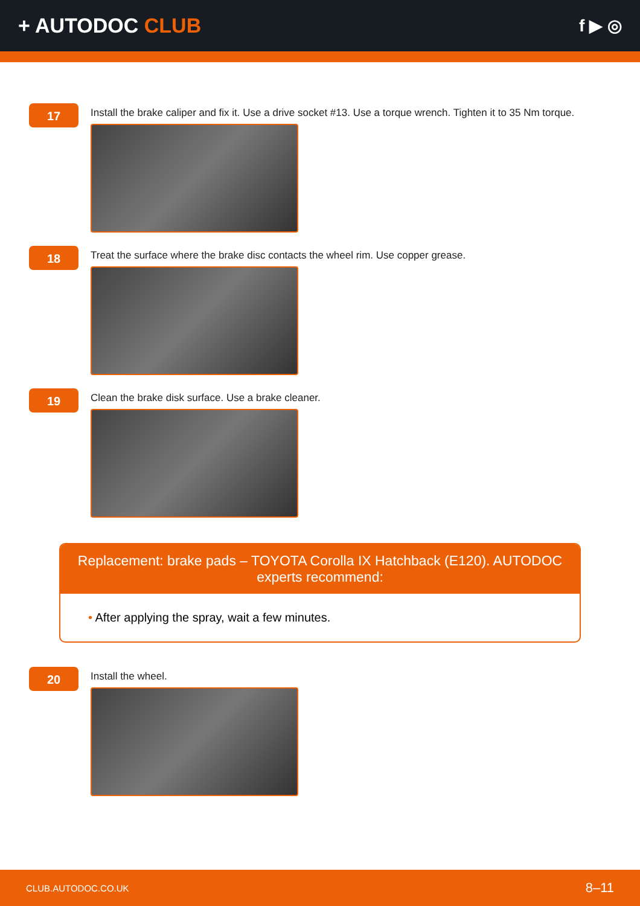+ AUTODOC CLUB
f ▶ ◎
17
Install the brake caliper and fix it. Use a drive socket #13. Use a torque wrench. Tighten it to 35 Nm torque.
18
Treat the surface where the brake disc contacts the wheel rim. Use copper grease.
19
Clean the brake disk surface. Use a brake cleaner.
Replacement: brake pads – TOYOTA Corolla IX Hatchback (E120). AUTODOC experts recommend:
• After applying the spray, wait a few minutes.
20
Install the wheel.
CLUB.AUTODOC.CO.UK 8–11